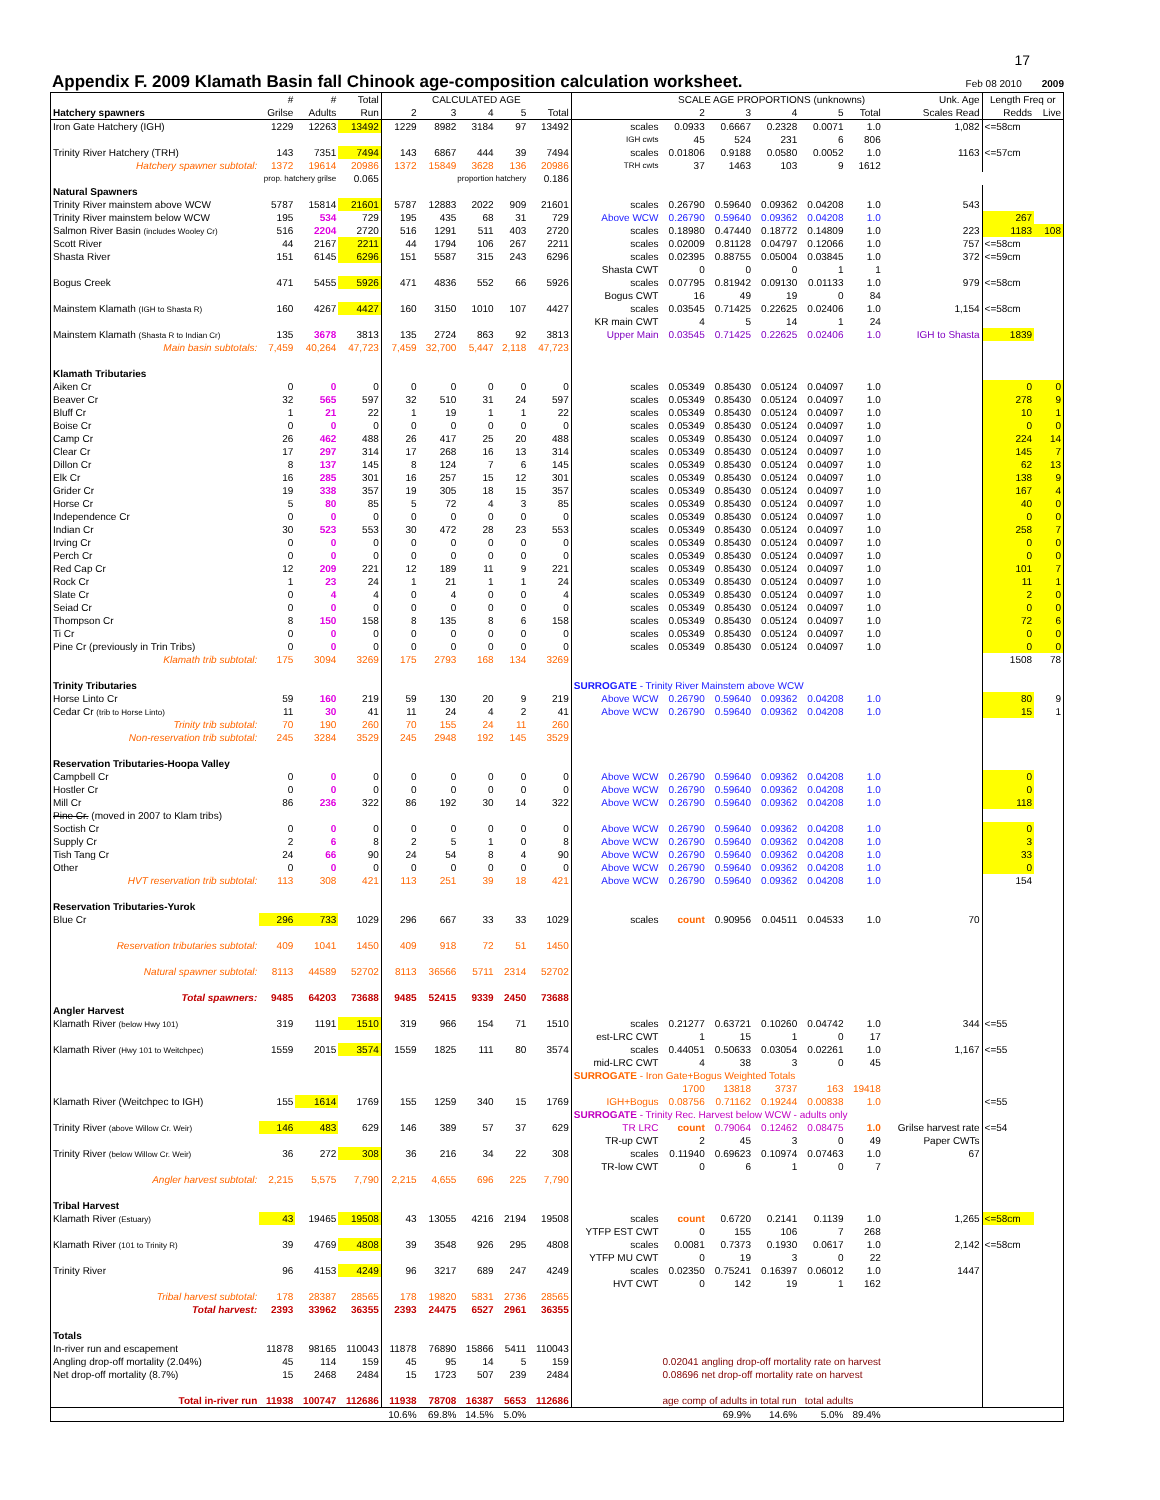17
Appendix F. 2009 Klamath Basin fall Chinook age-composition calculation worksheet.
Feb 08 2010 2009
| | # | # | Total | CALCULATED AGE | | | | | | SCALE AGE PROPORTIONS (unknowns) | | | | | Unk. Age | Length Freq or | |
| --- | --- | --- | --- | --- | --- | --- | --- | --- | --- | --- | --- | --- | --- | --- | --- | --- | --- |
| Hatchery spawners | Grilse | Adults | Run | 2 | 3 | 4 | 5 | Total | | 2 | 3 | 4 | 5 | Total | Scales Read | Redds | Live |
| Iron Gate Hatchery (IGH) | 1229 | 12263 | 13492 | 1229 | 8982 | 3184 | 97 | 13492 | scales | 0.0933 | 0.6667 | 0.2328 | 0.0071 | 1.0 | 1,082 | <=58cm | |
| | | | | | | | | | IGH cwts | 45 | 524 | 231 | 6 | 806 | | | |
| Trinity River Hatchery (TRH) | 143 | 7351 | 7494 | 143 | 6867 | 444 | 39 | 7494 | scales | 0.01806 | 0.9188 | 0.0580 | 0.0052 | 1.0 | 1163 | <=57cm | |
| Hatchery spawner subtotal: | 1372 | 19614 | 20986 | 1372 | 15849 | 3628 | 136 | 20986 | TRH cwts | 37 | 1463 | 103 | 9 | 1612 | | | |
| prop. hatchery grilse | | | 0.065 | | proportion hatchery | | | 0.186 | | | | | | | | | |
| Natural Spawners | | | | | | | | | | | | | | | | | |
| Trinity River mainstem above WCW | 5787 | 15814 | 21601 | 5787 | 12883 | 2022 | 909 | 21601 | scales | 0.26790 | 0.59640 | 0.09362 | 0.04208 | 1.0 | 543 | | |
| Trinity River mainstem below WCW | 195 | 534 | 729 | 195 | 435 | 68 | 31 | 729 | Above WCW | 0.26790 | 0.59640 | 0.09362 | 0.04208 | 1.0 | | 267 | |
| Salmon River Basin (includes Wooley Cr) | 516 | 2204 | 2720 | 516 | 1291 | 511 | 403 | 2720 | scales | 0.18980 | 0.47440 | 0.18772 | 0.14809 | 1.0 | 223 | 1183 | 108 |
| Scott River | 44 | 2167 | 2211 | 44 | 1794 | 106 | 267 | 2211 | scales | 0.02009 | 0.81128 | 0.04797 | 0.12066 | 1.0 | 757 | <=58cm | |
| Shasta River | 151 | 6145 | 6296 | 151 | 5587 | 315 | 243 | 6296 | scales | 0.02395 | 0.88755 | 0.05004 | 0.03845 | 1.0 | 372 | <=59cm | |
| | | | | | | | | | Shasta CWT | 0 | 0 | 0 | 1 | 1 | | | |
| Bogus Creek | 471 | 5455 | 5926 | 471 | 4836 | 552 | 66 | 5926 | scales | 0.07795 | 0.81942 | 0.09130 | 0.01133 | 1.0 | 979 | <=58cm | |
| | | | | | | | | | Bogus CWT | 16 | 49 | 19 | 0 | 84 | | | |
| Mainstem Klamath (IGH to Shasta R) | 160 | 4267 | 4427 | 160 | 3150 | 1010 | 107 | 4427 | scales | 0.03545 | 0.71425 | 0.22625 | 0.02406 | 1.0 | 1,154 | <=58cm | |
| | | | | | | | | | KR main CWT | 4 | 5 | 14 | 1 | 24 | | | |
| Mainstem Klamath (Shasta R to Indian Cr) | 135 | 3678 | 3813 | 135 | 2724 | 863 | 92 | 3813 | Upper Main | 0.03545 | 0.71425 | 0.22625 | 0.02406 | 1.0 | IGH to Shasta | 1839 | |
| Main basin subtotals: | 7,459 | 40,264 | 47,723 | 7,459 | 32,700 | 5,447 | 2,118 | 47,723 | | | | | | | | | |
| Klamath Tributaries | | | | | | | | | | | | | | | | | |
| Aiken Cr | 0 | 0 | 0 | 0 | 0 | 0 | 0 | 0 | scales | 0.05349 | 0.85430 | 0.05124 | 0.04097 | 1.0 | | 0 | 0 |
| Beaver Cr | 32 | 565 | 597 | 32 | 510 | 31 | 24 | 597 | scales | 0.05349 | 0.85430 | 0.05124 | 0.04097 | 1.0 | | 278 | 9 |
| Bluff Cr | 1 | 21 | 22 | 1 | 19 | 1 | 1 | 22 | scales | 0.05349 | 0.85430 | 0.05124 | 0.04097 | 1.0 | | 10 | 1 |
| Boise Cr | 0 | 0 | 0 | 0 | 0 | 0 | 0 | 0 | scales | 0.05349 | 0.85430 | 0.05124 | 0.04097 | 1.0 | | 0 | 0 |
| Camp Cr | 26 | 462 | 488 | 26 | 417 | 25 | 20 | 488 | scales | 0.05349 | 0.85430 | 0.05124 | 0.04097 | 1.0 | | 224 | 14 |
| Clear Cr | 17 | 297 | 314 | 17 | 268 | 16 | 13 | 314 | scales | 0.05349 | 0.85430 | 0.05124 | 0.04097 | 1.0 | | 145 | 7 |
| Dillon Cr | 8 | 137 | 145 | 8 | 124 | 7 | 6 | 145 | scales | 0.05349 | 0.85430 | 0.05124 | 0.04097 | 1.0 | | 62 | 13 |
| Elk Cr | 16 | 285 | 301 | 16 | 257 | 15 | 12 | 301 | scales | 0.05349 | 0.85430 | 0.05124 | 0.04097 | 1.0 | | 138 | 9 |
| Grider Cr | 19 | 338 | 357 | 19 | 305 | 18 | 15 | 357 | scales | 0.05349 | 0.85430 | 0.05124 | 0.04097 | 1.0 | | 167 | 4 |
| Horse Cr | 5 | 80 | 85 | 5 | 72 | 4 | 3 | 85 | scales | 0.05349 | 0.85430 | 0.05124 | 0.04097 | 1.0 | | 40 | 0 |
| Independence Cr | 0 | 0 | 0 | 0 | 0 | 0 | 0 | 0 | scales | 0.05349 | 0.85430 | 0.05124 | 0.04097 | 1.0 | | 0 | 0 |
| Indian Cr | 30 | 523 | 553 | 30 | 472 | 28 | 23 | 553 | scales | 0.05349 | 0.85430 | 0.05124 | 0.04097 | 1.0 | | 258 | 7 |
| Irving Cr | 0 | 0 | 0 | 0 | 0 | 0 | 0 | 0 | scales | 0.05349 | 0.85430 | 0.05124 | 0.04097 | 1.0 | | 0 | 0 |
| Perch Cr | 0 | 0 | 0 | 0 | 0 | 0 | 0 | 0 | scales | 0.05349 | 0.85430 | 0.05124 | 0.04097 | 1.0 | | 0 | 0 |
| Red Cap Cr | 12 | 209 | 221 | 12 | 189 | 11 | 9 | 221 | scales | 0.05349 | 0.85430 | 0.05124 | 0.04097 | 1.0 | | 101 | 7 |
| Rock Cr | 1 | 23 | 24 | 1 | 21 | 1 | 1 | 24 | scales | 0.05349 | 0.85430 | 0.05124 | 0.04097 | 1.0 | | 11 | 1 |
| Slate Cr | 0 | 4 | 4 | 0 | 4 | 0 | 0 | 4 | scales | 0.05349 | 0.85430 | 0.05124 | 0.04097 | 1.0 | | 2 | 0 |
| Seiad Cr | 0 | 0 | 0 | 0 | 0 | 0 | 0 | 0 | scales | 0.05349 | 0.85430 | 0.05124 | 0.04097 | 1.0 | | 0 | 0 |
| Thompson Cr | 8 | 150 | 158 | 8 | 135 | 8 | 6 | 158 | scales | 0.05349 | 0.85430 | 0.05124 | 0.04097 | 1.0 | | 72 | 6 |
| Ti Cr | 0 | 0 | 0 | 0 | 0 | 0 | 0 | 0 | scales | 0.05349 | 0.85430 | 0.05124 | 0.04097 | 1.0 | | 0 | 0 |
| Pine Cr (previously in Trin Tribs) | 0 | 0 | 0 | 0 | 0 | 0 | 0 | 0 | scales | 0.05349 | 0.85430 | 0.05124 | 0.04097 | 1.0 | | 0 | 0 |
| Klamath trib subtotal: | 175 | 3094 | 3269 | 175 | 2793 | 168 | 134 | 3269 | | | | | | | | 1508 | 78 |
| Trinity Tributaries | | | | | | | | | SURROGATE - Trinity River Mainstem above WCW | | | | | | | | |
| Horse Linto Cr | 59 | 160 | 219 | 59 | 130 | 20 | 9 | 219 | Above WCW | 0.26790 | 0.59640 | 0.09362 | 0.04208 | 1.0 | | 80 | 9 |
| Cedar Cr (trib to Horse Linto) | 11 | 30 | 41 | 11 | 24 | 4 | 2 | 41 | Above WCW | 0.26790 | 0.59640 | 0.09362 | 0.04208 | 1.0 | | 15 | 1 |
| Trinity trib subtotal: | 70 | 190 | 260 | 70 | 155 | 24 | 11 | 260 | | | | | | | | | |
| Non-reservation trib subtotal: | 245 | 3284 | 3529 | 245 | 2948 | 192 | 145 | 3529 | | | | | | | | | |
| Reservation Tributaries-Hoopa Valley | | | | | | | | | | | | | | | | | |
| Campbell Cr | 0 | 0 | 0 | 0 | 0 | 0 | 0 | 0 | Above WCW | 0.26790 | 0.59640 | 0.09362 | 0.04208 | 1.0 | | 0 | |
| Hostler Cr | 0 | 0 | 0 | 0 | 0 | 0 | 0 | 0 | Above WCW | 0.26790 | 0.59640 | 0.09362 | 0.04208 | 1.0 | | 0 | |
| Mill Cr | 86 | 236 | 322 | 86 | 192 | 30 | 14 | 322 | Above WCW | 0.26790 | 0.59640 | 0.09362 | 0.04208 | 1.0 | | 118 | |
| Pine Cr. (moved in 2007 to Klam tribs) | | | | | | | | | | | | | | | | | |
| Soctish Cr | 0 | 0 | 0 | 0 | 0 | 0 | 0 | 0 | Above WCW | 0.26790 | 0.59640 | 0.09362 | 0.04208 | 1.0 | | 0 | |
| Supply Cr | 2 | 6 | 8 | 2 | 5 | 1 | 0 | 8 | Above WCW | 0.26790 | 0.59640 | 0.09362 | 0.04208 | 1.0 | | 3 | |
| Tish Tang Cr | 24 | 66 | 90 | 24 | 54 | 8 | 4 | 90 | Above WCW | 0.26790 | 0.59640 | 0.09362 | 0.04208 | 1.0 | | 33 | |
| Other | 0 | 0 | 0 | 0 | 0 | 0 | 0 | 0 | Above WCW | 0.26790 | 0.59640 | 0.09362 | 0.04208 | 1.0 | | 0 | |
| HVT reservation trib subtotal: | 113 | 308 | 421 | 113 | 251 | 39 | 18 | 421 | Above WCW | 0.26790 | 0.59640 | 0.09362 | 0.04208 | 1.0 | | 154 | |
| Reservation Tributaries-Yurok | | | | | | | | | | | | | | | | | |
| Blue Cr | 296 | 733 | 1029 | 296 | 667 | 33 | 33 | 1029 | scales | count | 0.90956 | 0.04511 | 0.04533 | 1.0 | 70 | | |
| Reservation tributaries subtotal: | 409 | 1041 | 1450 | 409 | 918 | 72 | 51 | 1450 | | | | | | | | | |
| Natural spawner subtotal: | 8113 | 44589 | 52702 | 8113 | 36566 | 5711 | 2314 | 52702 | | | | | | | | | |
| Total spawners: | 9485 | 64203 | 73688 | 9485 | 52415 | 9339 | 2450 | 73688 | | | | | | | | | |
| Angler Harvest | | | | | | | | | | | | | | | | | |
| Klamath River (below Hwy 101) | 319 | 1191 | 1510 | 319 | 966 | 154 | 71 | 1510 | scales | 0.21277 | 0.63721 | 0.10260 | 0.04742 | 1.0 | 344 | <=55 | |
| | | | | | | | | | est-LRC CWT | 1 | 15 | 1 | 0 | 17 | | | |
| Klamath River (Hwy 101 to Weitchpec) | 1559 | 2015 | 3574 | 1559 | 1825 | 111 | 80 | 3574 | scales | 0.44051 | 0.50633 | 0.03054 | 0.02261 | 1.0 | 1,167 | <=55 | |
| | | | | | | | | | mid-LRC CWT | 4 | 38 | 3 | 0 | 45 | | | |
| | | | | | | | | | SURROGATE - Iron Gate+Bogus Weighted Totals | | | | | | | | |
| | | | | | | | | | | 1700 | 13818 | 3737 | 163 | 19418 | | | |
| Klamath River (Weitchpec to IGH) | 155 | 1614 | 1769 | 155 | 1259 | 340 | 15 | 1769 | IGH+Bogus | 0.08756 | 0.71162 | 0.19244 | 0.00838 | 1.0 | | <=55 | |
| | | | | | | | | | SURROGATE - Trinity Rec. Harvest below WCW - adults only | | | | | | | | |
| Trinity River (above Willow Cr. Weir) | 146 | 483 | 629 | 146 | 389 | 57 | 37 | 629 | TR LRC | count | 0.79064 | 0.12462 | 0.08475 | 1.0 | Grilse harvest rate | <=54 | |
| | | | | | | | | | TR-up CWT | 2 | 45 | 3 | 0 | 49 | Paper CWTs | | |
| Trinity River (below Willow Cr. Weir) | 36 | 272 | 308 | 36 | 216 | 34 | 22 | 308 | scales | 0.11940 | 0.69623 | 0.10974 | 0.07463 | 1.0 | 67 | | |
| | | | | | | | | | TR-low CWT | 0 | 6 | 1 | 0 | 7 | | | |
| Angler harvest subtotal: | 2,215 | 5,575 | 7,790 | 2,215 | 4,655 | 696 | 225 | 7,790 | | | | | | | | | |
| Tribal Harvest | | | | | | | | | | | | | | | | | |
| Klamath River (Estuary) | 43 | 19465 | 19508 | 43 | 13055 | 4216 | 2194 | 19508 | scales | count | 0.6720 | 0.2141 | 0.1139 | 1.0 | 1,265 | <=58cm | |
| | | | | | | | | | YTFP EST CWT | 0 | 155 | 106 | 7 | 268 | | | |
| Klamath River (101 to Trinity R) | 39 | 4769 | 4808 | 39 | 3548 | 926 | 295 | 4808 | scales | 0.0081 | 0.7373 | 0.1930 | 0.0617 | 1.0 | 2,142 | <=58cm | |
| | | | | | | | | | YTFP MU CWT | 0 | 19 | 3 | 0 | 22 | | | |
| Trinity River | 96 | 4153 | 4249 | 96 | 3217 | 689 | 247 | 4249 | scales | 0.02350 | 0.75241 | 0.16397 | 0.06012 | 1.0 | 1447 | | |
| | | | | | | | | | HVT CWT | 0 | 142 | 19 | 1 | 162 | | | |
| Tribal harvest subtotal: | 178 | 28387 | 28565 | 178 | 19820 | 5831 | 2736 | 28565 | | | | | | | | | |
| Total harvest: | 2393 | 33962 | 36355 | 2393 | 24475 | 6527 | 2961 | 36355 | | | | | | | | | |
| Totals | | | | | | | | | | | | | | | | | |
| In-river run and escapement | 11878 | 98165 | 110043 | 11878 | 76890 | 15866 | 5411 | 110043 | | | | | | | | | |
| Angling drop-off mortality (2.04%) | 45 | 114 | 159 | 45 | 95 | 14 | 5 | 159 | | 0.02041 angling drop-off mortality rate on harvest | | | | | | | |
| Net drop-off mortality (8.7%) | 15 | 2468 | 2484 | 15 | 1723 | 507 | 239 | 2484 | | 0.08696 net drop-off mortality rate on harvest | | | | | | | |
| Total in-river run | 11938 | 100747 | 112686 | 11938 | 78708 | 16387 | 5653 | 112686 | | age comp of adults in total run total adults | | | | | | | |
| | | | | 10.6% | 69.8% | 14.5% | 5.0% | | | | 69.9% | 14.6% | 5.0% | 89.4% | | | |